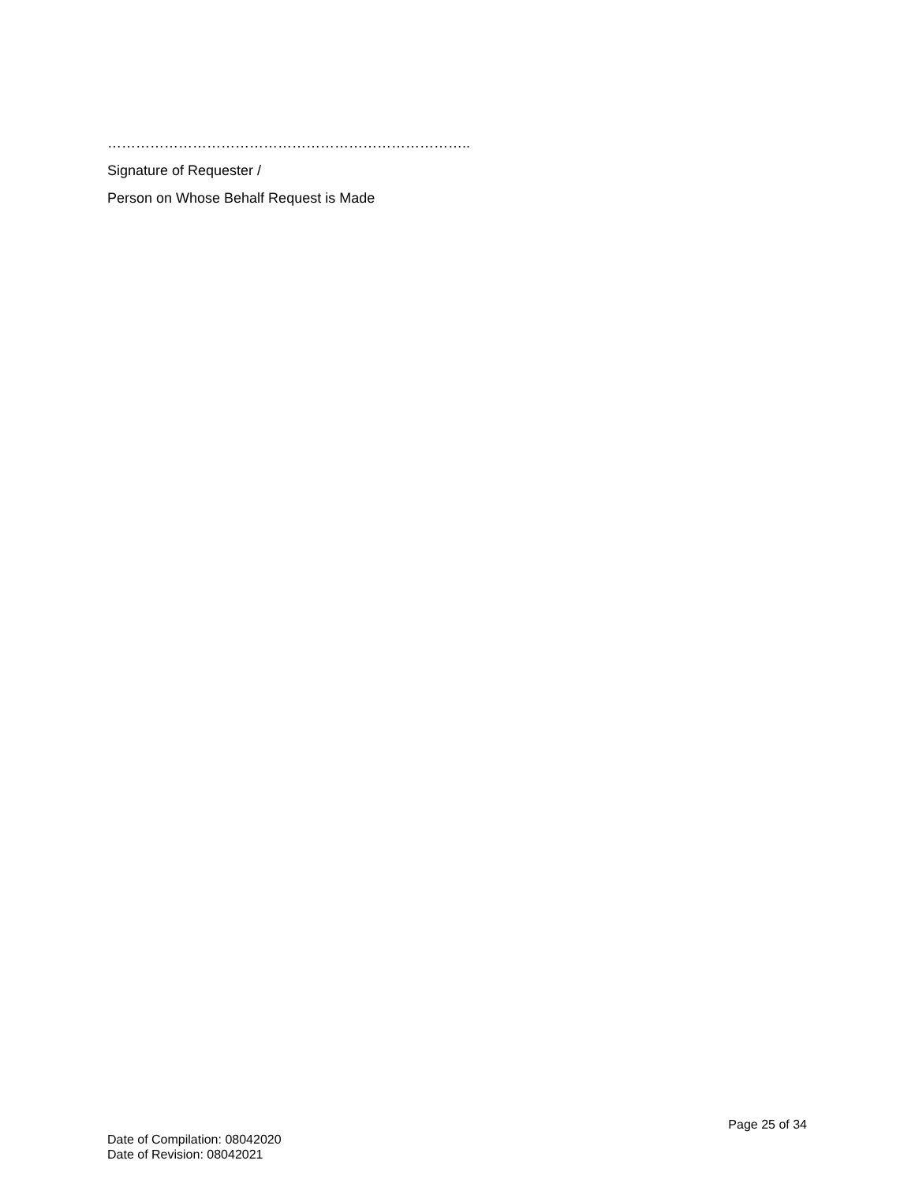…………………………………………………………………..
Signature of Requester /
Person on Whose Behalf Request is Made
Page 25 of 34
Date of Compilation: 08042020
Date of Revision: 08042021